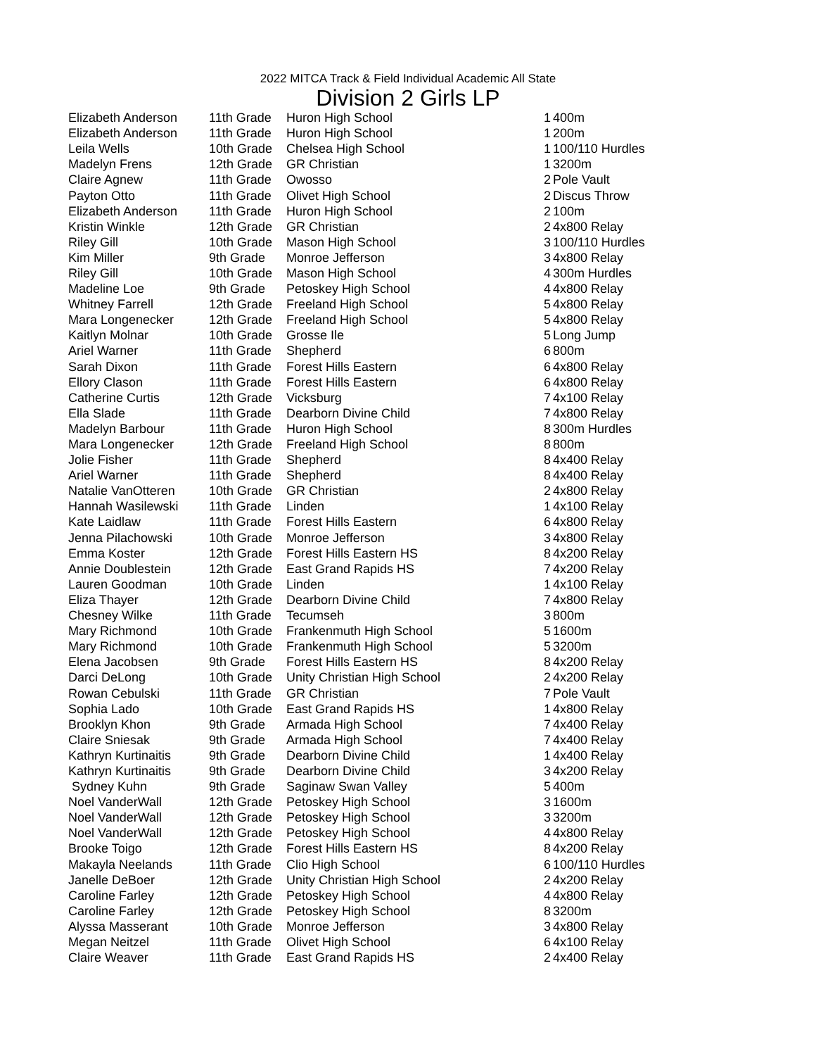2022 MITCA Track & Field Individual Academic All State
Division 2 Girls LP
| Elizabeth Anderson | 11th Grade | Huron High School | 1 | 400m |
| Elizabeth Anderson | 11th Grade | Huron High School | 1 | 200m |
| Leila Wells | 10th Grade | Chelsea High School | 1 | 100/110 Hurdles |
| Madelyn Frens | 12th Grade | GR Christian | 1 | 3200m |
| Claire Agnew | 11th Grade | Owosso | 2 | Pole Vault |
| Payton Otto | 11th Grade | Olivet High School | 2 | Discus Throw |
| Elizabeth Anderson | 11th Grade | Huron High School | 2 | 100m |
| Kristin Winkle | 12th Grade | GR Christian | 2 | 4x800 Relay |
| Riley Gill | 10th Grade | Mason High School | 3 | 100/110 Hurdles |
| Kim Miller | 9th Grade | Monroe Jefferson | 3 | 4x800 Relay |
| Riley Gill | 10th Grade | Mason High School | 4 | 300m Hurdles |
| Madeline Loe | 9th Grade | Petoskey High School | 4 | 4x800 Relay |
| Whitney Farrell | 12th Grade | Freeland High School | 5 | 4x800 Relay |
| Mara Longenecker | 12th Grade | Freeland High School | 5 | 4x800 Relay |
| Kaitlyn Molnar | 10th Grade | Grosse Ile | 5 | Long Jump |
| Ariel Warner | 11th Grade | Shepherd | 6 | 800m |
| Sarah Dixon | 11th Grade | Forest Hills Eastern | 6 | 4x800 Relay |
| Ellory Clason | 11th Grade | Forest Hills Eastern | 6 | 4x800 Relay |
| Catherine Curtis | 12th Grade | Vicksburg | 7 | 4x100 Relay |
| Ella Slade | 11th Grade | Dearborn Divine Child | 7 | 4x800 Relay |
| Madelyn Barbour | 11th Grade | Huron High School | 8 | 300m Hurdles |
| Mara Longenecker | 12th Grade | Freeland High School | 8 | 800m |
| Jolie Fisher | 11th Grade | Shepherd | 8 | 4x400 Relay |
| Ariel Warner | 11th Grade | Shepherd | 8 | 4x400 Relay |
| Natalie VanOtteren | 10th Grade | GR Christian | 2 | 4x800 Relay |
| Hannah Wasilewski | 11th Grade | Linden | 1 | 4x100 Relay |
| Kate Laidlaw | 11th Grade | Forest Hills Eastern | 6 | 4x800 Relay |
| Jenna Pilachowski | 10th Grade | Monroe Jefferson | 3 | 4x800 Relay |
| Emma Koster | 12th Grade | Forest Hills Eastern HS | 8 | 4x200 Relay |
| Annie Doublestein | 12th Grade | East Grand Rapids HS | 7 | 4x200 Relay |
| Lauren Goodman | 10th Grade | Linden | 1 | 4x100 Relay |
| Eliza Thayer | 12th Grade | Dearborn Divine Child | 7 | 4x800 Relay |
| Chesney Wilke | 11th Grade | Tecumseh | 3 | 800m |
| Mary Richmond | 10th Grade | Frankenmuth High School | 5 | 1600m |
| Mary Richmond | 10th Grade | Frankenmuth High School | 5 | 3200m |
| Elena Jacobsen | 9th Grade | Forest Hills Eastern HS | 8 | 4x200 Relay |
| Darci DeLong | 10th Grade | Unity Christian High School | 2 | 4x200 Relay |
| Rowan Cebulski | 11th Grade | GR Christian | 7 | Pole Vault |
| Sophia Lado | 10th Grade | East Grand Rapids HS | 1 | 4x800 Relay |
| Brooklyn Khon | 9th Grade | Armada High School | 7 | 4x400 Relay |
| Claire Sniesak | 9th Grade | Armada High School | 7 | 4x400 Relay |
| Kathryn Kurtinaitis | 9th Grade | Dearborn Divine Child | 1 | 4x400 Relay |
| Kathryn Kurtinaitis | 9th Grade | Dearborn Divine Child | 3 | 4x200 Relay |
| Sydney Kuhn | 9th Grade | Saginaw Swan Valley | 5 | 400m |
| Noel VanderWall | 12th Grade | Petoskey High School | 3 | 1600m |
| Noel VanderWall | 12th Grade | Petoskey High School | 3 | 3200m |
| Noel VanderWall | 12th Grade | Petoskey High School | 4 | 4x800 Relay |
| Brooke Toigo | 12th Grade | Forest Hills Eastern HS | 8 | 4x200 Relay |
| Makayla Neelands | 11th Grade | Clio High School | 6 | 100/110 Hurdles |
| Janelle DeBoer | 12th Grade | Unity Christian High School | 2 | 4x200 Relay |
| Caroline Farley | 12th Grade | Petoskey High School | 4 | 4x800 Relay |
| Caroline Farley | 12th Grade | Petoskey High School | 8 | 3200m |
| Alyssa Masserant | 10th Grade | Monroe Jefferson | 3 | 4x800 Relay |
| Megan Neitzel | 11th Grade | Olivet High School | 6 | 4x100 Relay |
| Claire Weaver | 11th Grade | East Grand Rapids HS | 2 | 4x400 Relay |